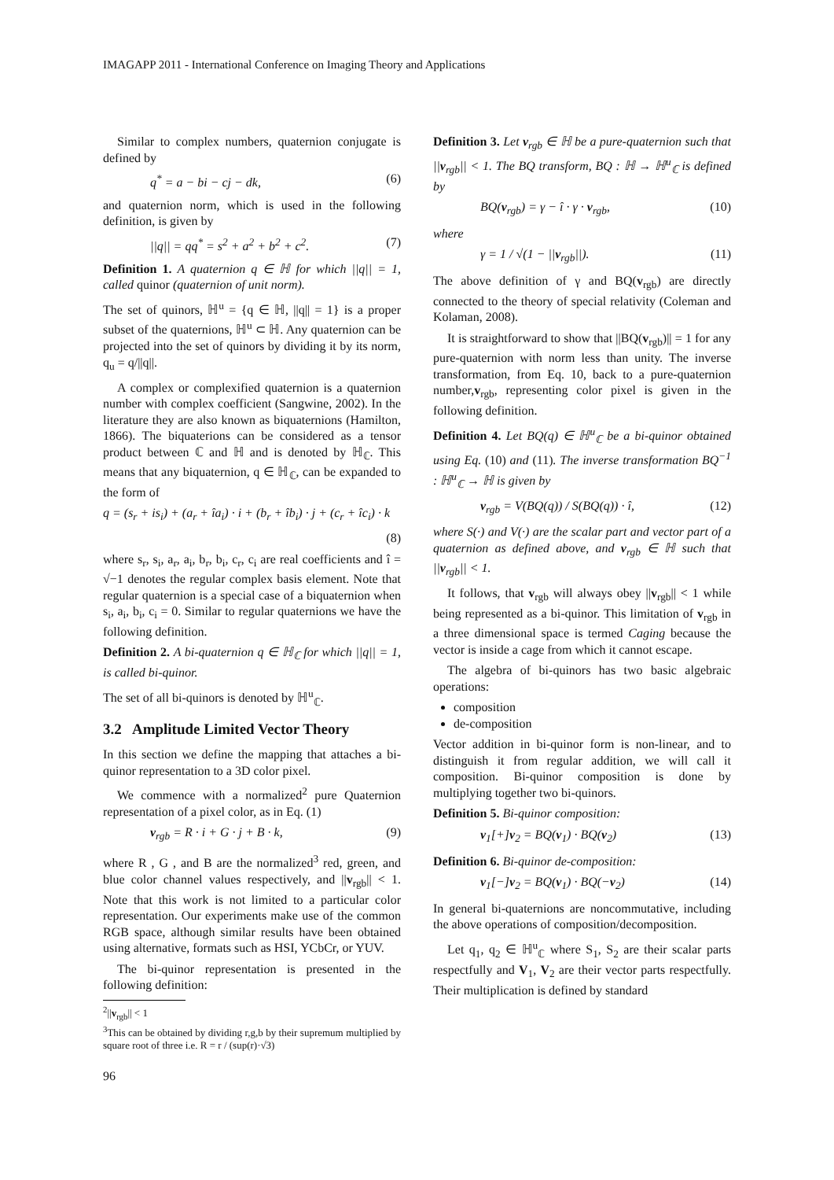IMAGAPP 2011 - International Conference on Imaging Theory and Applications
Similar to complex numbers, quaternion conjugate is defined by
q<sup>*</sup> = a − bi − cj − dk, (6)
and quaternion norm, which is used in the following definition, is given by
||q|| = qq<sup>*</sup> = s<sup>2</sup> + a<sup>2</sup> + b<sup>2</sup> + c<sup>2</sup>. (7)
Definition 1. A quaternion q ∈ ℍ for which ||q|| = 1, called quinor (quaternion of unit norm).
The set of quinors, ℍ<sup>u</sup> = {q ∈ ℍ, ||q|| = 1} is a proper subset of the quaternions, ℍ<sup>u</sup> ⊂ ℍ. Any quaternion can be projected into the set of quinors by dividing it by its norm, q<sub>u</sub> = q/||q||.
A complex or complexified quaternion is a quaternion number with complex coefficient (Sangwine, 2002). In the literature they are also known as biquaternions (Hamilton, 1866). The biquaterions can be considered as a tensor product between ℂ and ℍ and is denoted by ℍ<sub>ℂ</sub>. This means that any biquaternion, q ∈ ℍ<sub>ℂ</sub>, can be expanded to the form of
q = (s<sub>r</sub> + is<sub>i</sub>) + (a<sub>r</sub> + îa<sub>i</sub>) · i + (b<sub>r</sub> + îb<sub>i</sub>) · j + (c<sub>r</sub> + îc<sub>i</sub>) · k
(8)
where s<sub>r</sub>, s<sub>i</sub>, a<sub>r</sub>, a<sub>i</sub>, b<sub>r</sub>, b<sub>i</sub>, c<sub>r</sub>, c<sub>i</sub> are real coefficients and î = √−1 denotes the regular complex basis element. Note that regular quaternion is a special case of a biquaternion when s<sub>i</sub>, a<sub>i</sub>, b<sub>i</sub>, c<sub>i</sub> = 0. Similar to regular quaternions we have the following definition.
Definition 2. A bi-quaternion q ∈ ℍ<sub>ℂ</sub> for which ||q|| = 1, is called bi-quinor.
The set of all bi-quinors is denoted by ℍ<sup>u</sup><sub>ℂ</sub>.
3.2 Amplitude Limited Vector Theory
In this section we define the mapping that attaches a bi-quinor representation to a 3D color pixel.
We commence with a normalized<sup>2</sup> pure Quaternion representation of a pixel color, as in Eq. (1)
v<sub>rgb</sub> = R · i + G · j + B · k, (9)
where R , G , and B are the normalized<sup>3</sup> red, green, and blue color channel values respectively, and ||v<sub>rgb</sub>|| < 1. Note that this work is not limited to a particular color representation. Our experiments make use of the common RGB space, although similar results have been obtained using alternative, formats such as HSI, YCbCr, or YUV.
The bi-quinor representation is presented in the following definition:
<sup>2</sup>||v<sub>rgb</sub>|| < 1
<sup>3</sup> This can be obtained by dividing r,g,b by their supremum multiplied by square root of three i.e. R = r / (sup(r)·√3)
Definition 3. Let v<sub>rgb</sub> ∈ ℍ be a pure-quaternion such that ||v<sub>rgb</sub>|| < 1. The BQ transform, BQ : ℍ → ℍ<sup>u</sup><sub>ℂ</sub> is defined by
BQ(v<sub>rgb</sub>) = γ − î · γ · v<sub>rgb</sub>, (10)
where
γ = 1 / √(1 − ||v<sub>rgb</sub>||). (11)
The above definition of γ and BQ(v<sub>rgb</sub>) are directly connected to the theory of special relativity (Coleman and Kolaman, 2008).
It is straightforward to show that ||BQ(v<sub>rgb</sub>)|| = 1 for any pure-quaternion with norm less than unity. The inverse transformation, from Eq. 10, back to a pure-quaternion number,v<sub>rgb</sub>, representing color pixel is given in the following definition.
Definition 4. Let BQ(q) ∈ ℍ<sup>u</sup><sub>ℂ</sub> be a bi-quinor obtained using Eq. (10) and (11). The inverse transformation BQ<sup>−1</sup> : ℍ<sup>u</sup><sub>ℂ</sub> → ℍ is given by
v<sub>rgb</sub> = V(BQ(q)) / S(BQ(q)) · î, (12)
where S(·) and V(·) are the scalar part and vector part of a quaternion as defined above, and v<sub>rgb</sub> ∈ ℍ such that ||v<sub>rgb</sub>|| < 1.
It follows, that v<sub>rgb</sub> will always obey ||v<sub>rgb</sub>|| < 1 while being represented as a bi-quinor. This limitation of v<sub>rgb</sub> in a three dimensional space is termed Caging because the vector is inside a cage from which it cannot escape.
The algebra of bi-quinors has two basic algebraic operations:
composition
de-composition
Vector addition in bi-quinor form is non-linear, and to distinguish it from regular addition, we will call it composition. Bi-quinor composition is done by multiplying together two bi-quinors.
Definition 5. Bi-quinor composition:
v<sub>1</sub>[+]v<sub>2</sub> = BQ(v<sub>1</sub>) · BQ(v<sub>2</sub>) (13)
Definition 6. Bi-quinor de-composition:
v<sub>1</sub>[−]v<sub>2</sub> = BQ(v<sub>1</sub>) · BQ(−v<sub>2</sub>) (14)
In general bi-quaternions are noncommutative, including the above operations of composition/decomposition.
Let q<sub>1</sub>, q<sub>2</sub> ∈ ℍ<sup>u</sup><sub>ℂ</sub> where S<sub>1</sub>, S<sub>2</sub> are their scalar parts respectfully and V<sub>1</sub>, V<sub>2</sub> are their vector parts respectfully. Their multiplication is defined by standard
96